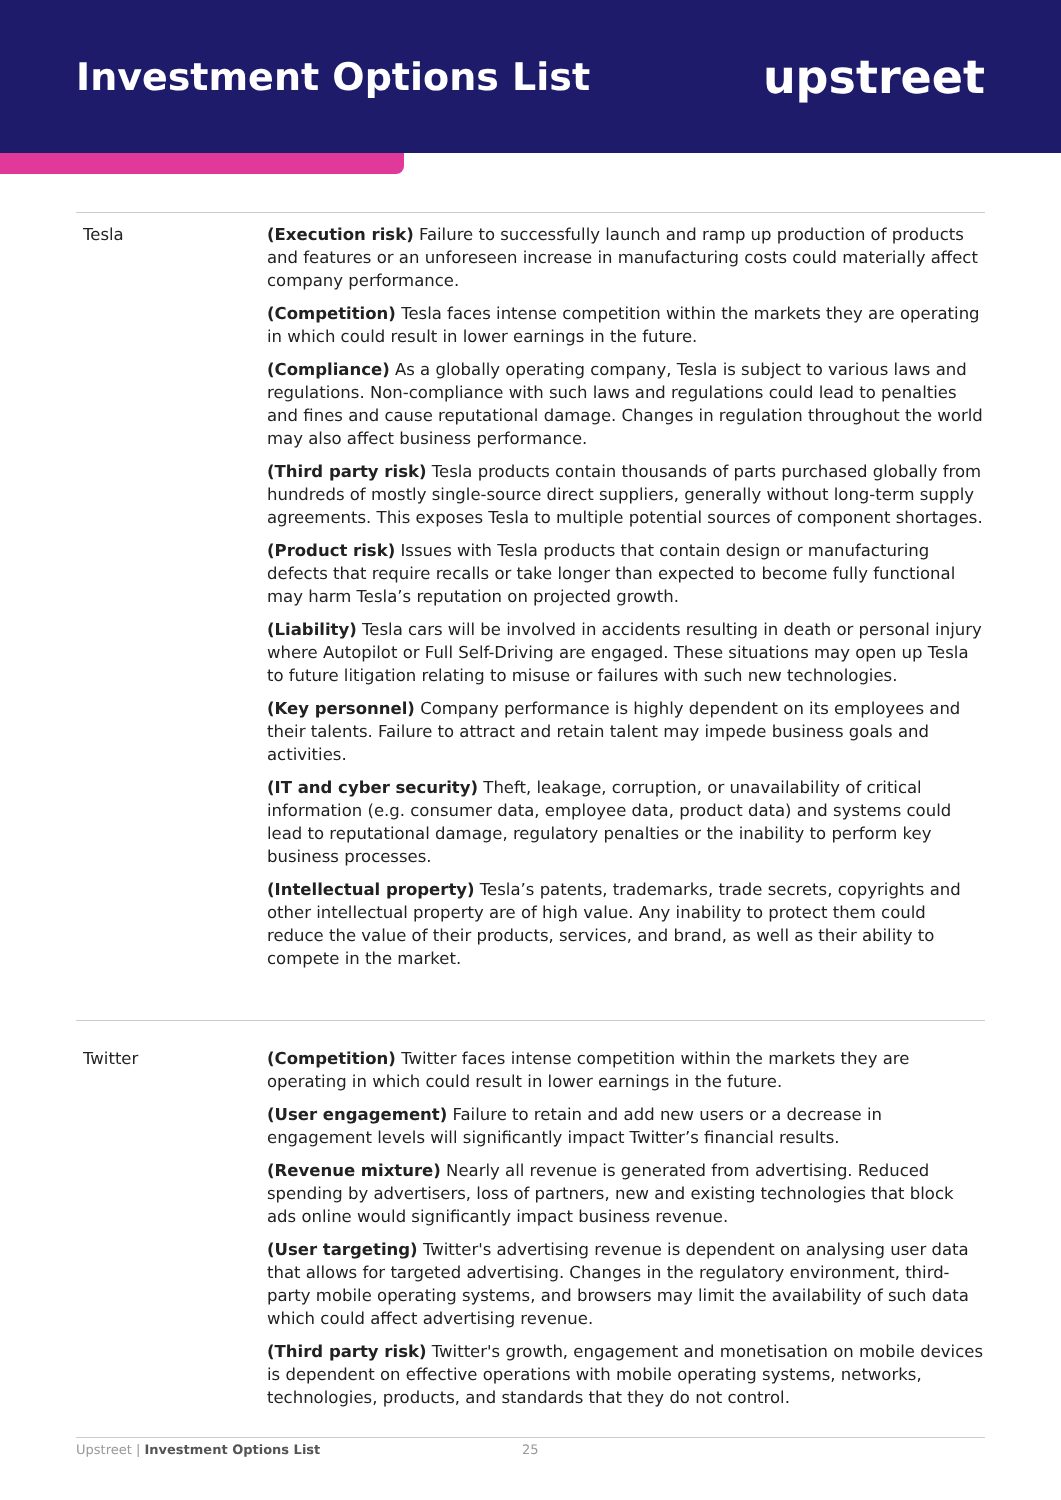Investment Options List
upstreet
| Tesla | (Execution risk) Failure to successfully launch and ramp up production of products and features or an unforeseen increase in manufacturing costs could materially affect company performance. (Competition) Tesla faces intense competition within the markets they are operating in which could result in lower earnings in the future. (Compliance) As a globally operating company, Tesla is subject to various laws and regulations. Non-compliance with such laws and regulations could lead to penalties and fines and cause reputational damage. Changes in regulation throughout the world may also affect business performance. (Third party risk) Tesla products contain thousands of parts purchased globally from hundreds of mostly single-source direct suppliers, generally without long-term supply agreements. This exposes Tesla to multiple potential sources of component shortages. (Product risk) Issues with Tesla products that contain design or manufacturing defects that require recalls or take longer than expected to become fully functional may harm Tesla’s reputation on projected growth. (Liability) Tesla cars will be involved in accidents resulting in death or personal injury where Autopilot or Full Self-Driving are engaged. These situations may open up Tesla to future litigation relating to misuse or failures with such new technologies. (Key personnel) Company performance is highly dependent on its employees and their talents. Failure to attract and retain talent may impede business goals and activities. (IT and cyber security) Theft, leakage, corruption, or unavailability of critical information (e.g. consumer data, employee data, product data) and systems could lead to reputational damage, regulatory penalties or the inability to perform key business processes. (Intellectual property) Tesla’s patents, trademarks, trade secrets, copyrights and other intellectual property are of high value. Any inability to protect them could reduce the value of their products, services, and brand, as well as their ability to compete in the market. |
| Twitter | (Competition) Twitter faces intense competition within the markets they are operating in which could result in lower earnings in the future. (User engagement) Failure to retain and add new users or a decrease in engagement levels will significantly impact Twitter’s financial results. (Revenue mixture) Nearly all revenue is generated from advertising. Reduced spending by advertisers, loss of partners, new and existing technologies that block ads online would significantly impact business revenue. (User targeting) Twitter's advertising revenue is dependent on analysing user data that allows for targeted advertising. Changes in the regulatory environment, third-party mobile operating systems, and browsers may limit the availability of such data which could affect advertising revenue. (Third party risk) Twitter's growth, engagement and monetisation on mobile devices is dependent on effective operations with mobile operating systems, networks, technologies, products, and standards that they do not control. |
Upstreet | Investment Options List 25